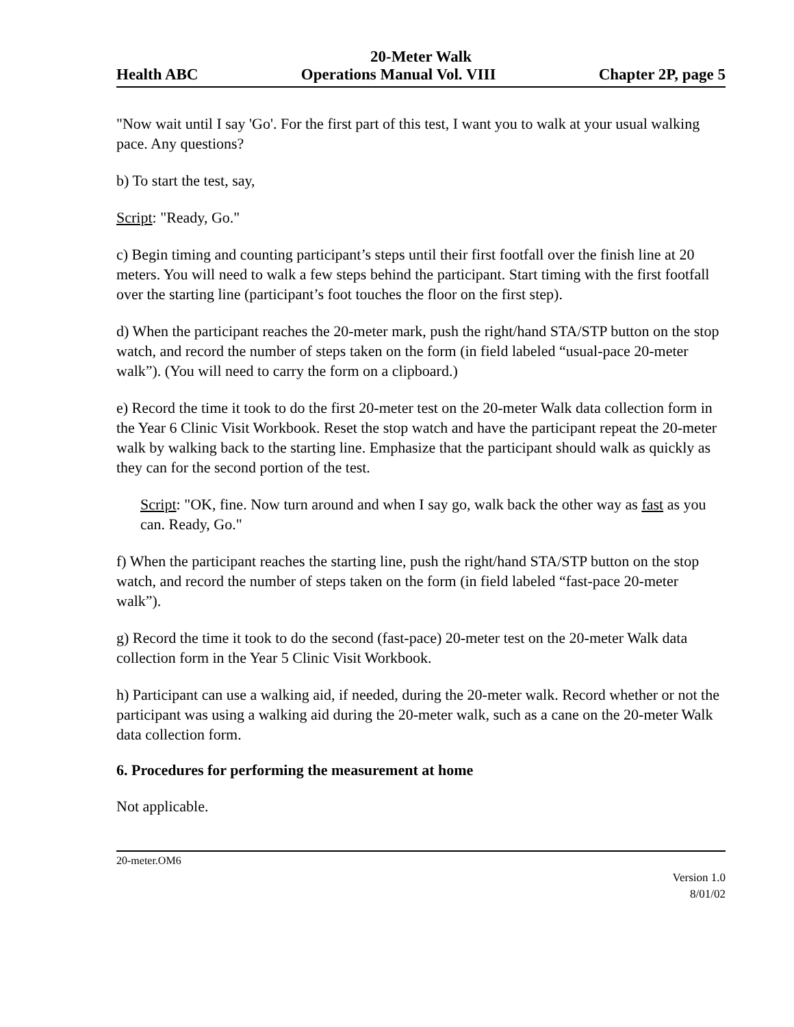20-Meter Walk
Health ABC Operations Manual Vol. VIII Chapter 2P, page 5
"Now wait until I say 'Go'. For the first part of this test, I want you to walk at your usual walking pace. Any questions?
b) To start the test, say,
Script: "Ready, Go."
c) Begin timing and counting participant’s steps until their first footfall over the finish line at 20 meters. You will need to walk a few steps behind the participant. Start timing with the first footfall over the starting line (participant’s foot touches the floor on the first step).
d) When the participant reaches the 20-meter mark, push the right/hand STA/STP button on the stop watch, and record the number of steps taken on the form (in field labeled “usual-pace 20-meter walk”). (You will need to carry the form on a clipboard.)
e) Record the time it took to do the first 20-meter test on the 20-meter Walk data collection form in the Year 6 Clinic Visit Workbook. Reset the stop watch and have the participant repeat the 20-meter walk by walking back to the starting line. Emphasize that the participant should walk as quickly as they can for the second portion of the test.
Script: "OK, fine. Now turn around and when I say go, walk back the other way as fast as you can. Ready, Go."
f) When the participant reaches the starting line, push the right/hand STA/STP button on the stop watch, and record the number of steps taken on the form (in field labeled “fast-pace 20-meter walk”).
g) Record the time it took to do the second (fast-pace) 20-meter test on the 20-meter Walk data collection form in the Year 5 Clinic Visit Workbook.
h) Participant can use a walking aid, if needed, during the 20-meter walk. Record whether or not the participant was using a walking aid during the 20-meter walk, such as a cane on the 20-meter Walk data collection form.
6. Procedures for performing the measurement at home
Not applicable.
20-meter.OM6
Version 1.0
8/01/02